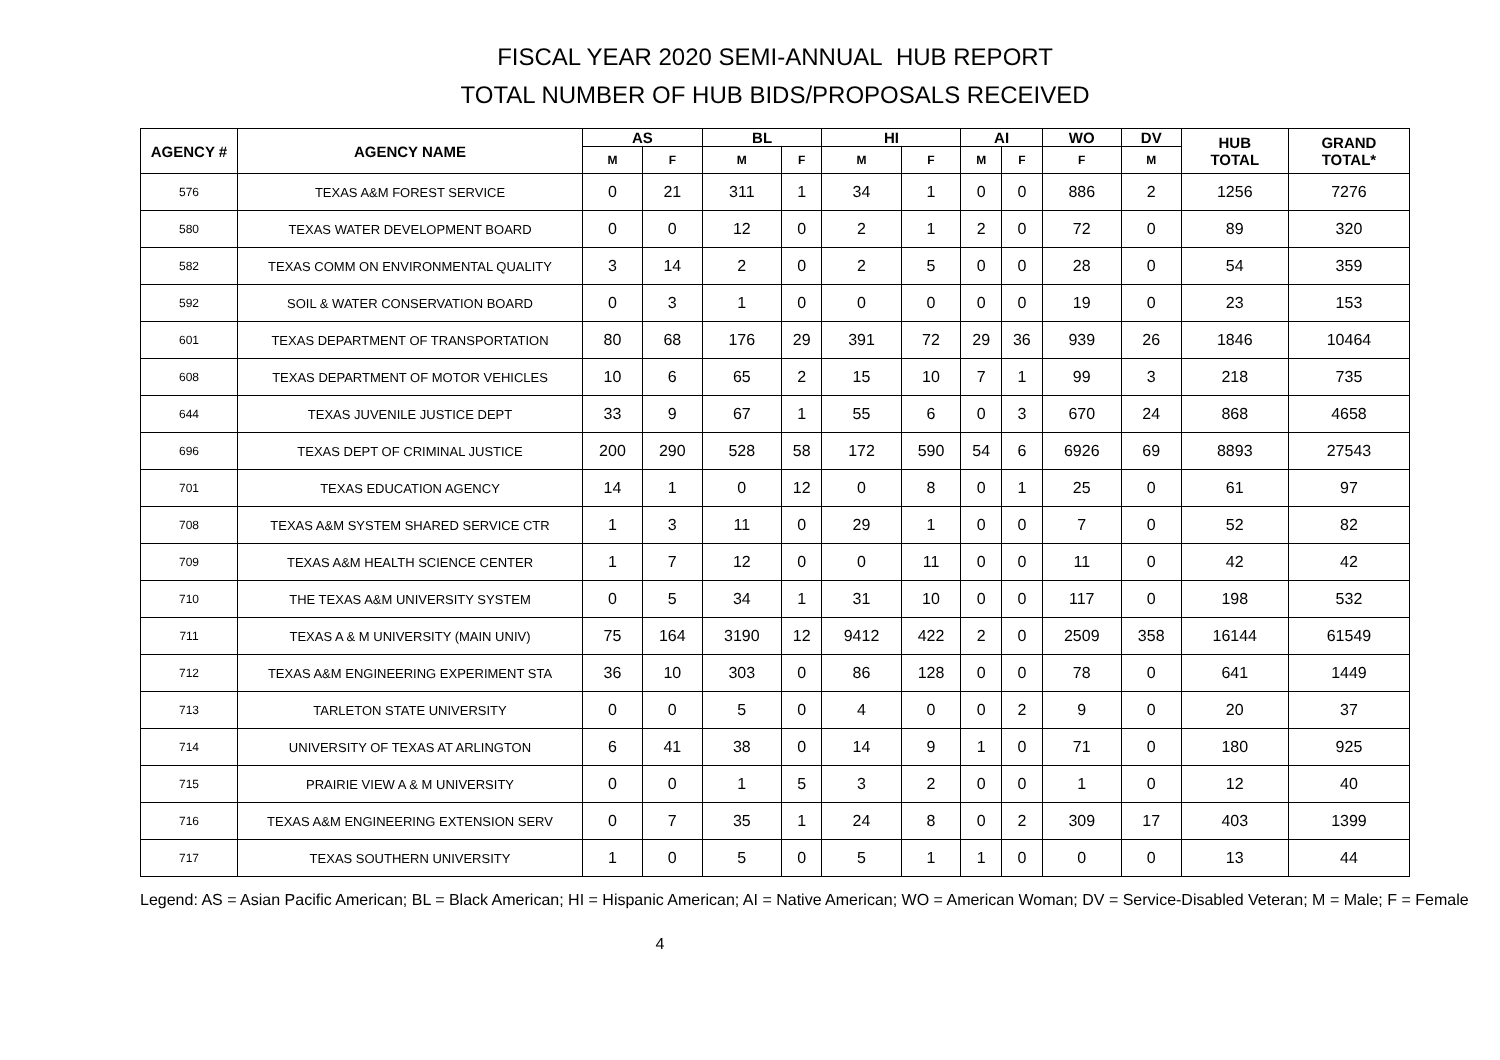FISCAL YEAR 2020 SEMI-ANNUAL HUB REPORT
TOTAL NUMBER OF HUB BIDS/PROPOSALS RECEIVED
| AGENCY # | AGENCY NAME | AS | | BL | | HI | | AI | | WO | DV | HUB TOTAL | GRAND TOTAL* |
| --- | --- | --- | --- | --- | --- | --- | --- | --- | --- | --- | --- | --- | --- |
| | | M | F | M | F | M | F | M | F | F | M | | |
| 576 | TEXAS A&M FOREST SERVICE | 0 | 21 | 311 | 1 | 34 | 1 | 0 | 0 | 886 | 2 | 1256 | 7276 |
| 580 | TEXAS WATER DEVELOPMENT BOARD | 0 | 0 | 12 | 0 | 2 | 1 | 2 | 0 | 72 | 0 | 89 | 320 |
| 582 | TEXAS COMM ON ENVIRONMENTAL QUALITY | 3 | 14 | 2 | 0 | 2 | 5 | 0 | 0 | 28 | 0 | 54 | 359 |
| 592 | SOIL & WATER CONSERVATION BOARD | 0 | 3 | 1 | 0 | 0 | 0 | 0 | 0 | 19 | 0 | 23 | 153 |
| 601 | TEXAS DEPARTMENT OF TRANSPORTATION | 80 | 68 | 176 | 29 | 391 | 72 | 29 | 36 | 939 | 26 | 1846 | 10464 |
| 608 | TEXAS DEPARTMENT OF MOTOR VEHICLES | 10 | 6 | 65 | 2 | 15 | 10 | 7 | 1 | 99 | 3 | 218 | 735 |
| 644 | TEXAS JUVENILE JUSTICE DEPT | 33 | 9 | 67 | 1 | 55 | 6 | 0 | 3 | 670 | 24 | 868 | 4658 |
| 696 | TEXAS DEPT OF CRIMINAL JUSTICE | 200 | 290 | 528 | 58 | 172 | 590 | 54 | 6 | 6926 | 69 | 8893 | 27543 |
| 701 | TEXAS EDUCATION AGENCY | 14 | 1 | 0 | 12 | 0 | 8 | 0 | 1 | 25 | 0 | 61 | 97 |
| 708 | TEXAS A&M SYSTEM SHARED SERVICE CTR | 1 | 3 | 11 | 0 | 29 | 1 | 0 | 0 | 7 | 0 | 52 | 82 |
| 709 | TEXAS A&M HEALTH SCIENCE CENTER | 1 | 7 | 12 | 0 | 0 | 11 | 0 | 0 | 11 | 0 | 42 | 42 |
| 710 | THE TEXAS A&M UNIVERSITY SYSTEM | 0 | 5 | 34 | 1 | 31 | 10 | 0 | 0 | 117 | 0 | 198 | 532 |
| 711 | TEXAS A & M UNIVERSITY (MAIN UNIV) | 75 | 164 | 3190 | 12 | 9412 | 422 | 2 | 0 | 2509 | 358 | 16144 | 61549 |
| 712 | TEXAS A&M ENGINEERING EXPERIMENT STA | 36 | 10 | 303 | 0 | 86 | 128 | 0 | 0 | 78 | 0 | 641 | 1449 |
| 713 | TARLETON STATE UNIVERSITY | 0 | 0 | 5 | 0 | 4 | 0 | 0 | 2 | 9 | 0 | 20 | 37 |
| 714 | UNIVERSITY OF TEXAS AT ARLINGTON | 6 | 41 | 38 | 0 | 14 | 9 | 1 | 0 | 71 | 0 | 180 | 925 |
| 715 | PRAIRIE VIEW A & M UNIVERSITY | 0 | 0 | 1 | 5 | 3 | 2 | 0 | 0 | 1 | 0 | 12 | 40 |
| 716 | TEXAS A&M ENGINEERING EXTENSION SERV | 0 | 7 | 35 | 1 | 24 | 8 | 0 | 2 | 309 | 17 | 403 | 1399 |
| 717 | TEXAS SOUTHERN UNIVERSITY | 1 | 0 | 5 | 0 | 5 | 1 | 1 | 0 | 0 | 0 | 13 | 44 |
Legend: AS = Asian Pacific American; BL = Black American; HI = Hispanic American; AI = Native American; WO = American Woman; DV = Service-Disabled Veteran; M = Male; F = Female
4